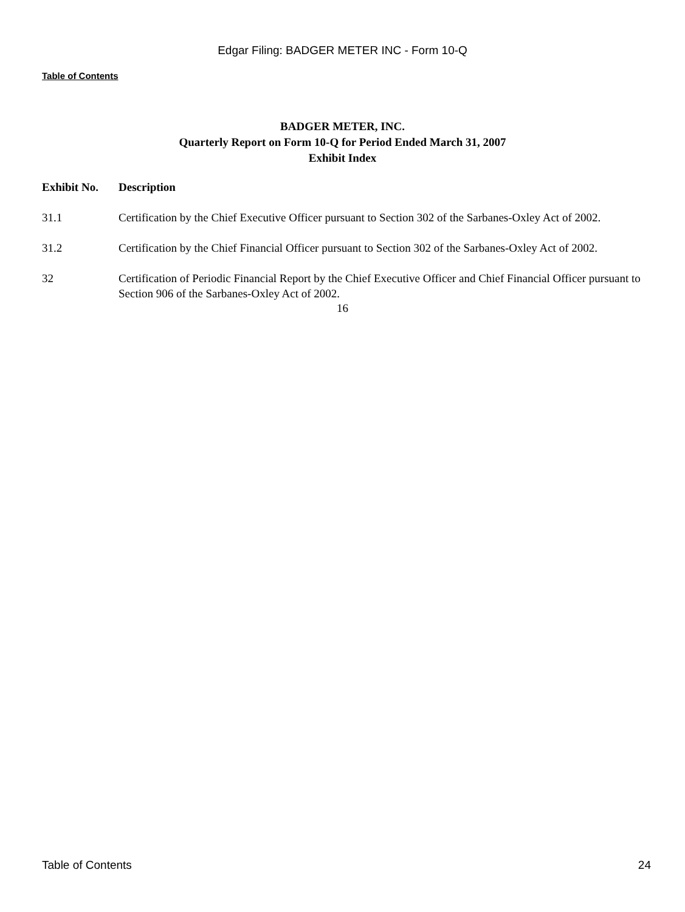Edgar Filing: BADGER METER INC - Form 10-Q
Table of Contents
BADGER METER, INC.
Quarterly Report on Form 10-Q for Period Ended March 31, 2007
Exhibit Index
| Exhibit No. | Description |
| --- | --- |
| 31.1 | Certification by the Chief Executive Officer pursuant to Section 302 of the Sarbanes-Oxley Act of 2002. |
| 31.2 | Certification by the Chief Financial Officer pursuant to Section 302 of the Sarbanes-Oxley Act of 2002. |
| 32 | Certification of Periodic Financial Report by the Chief Executive Officer and Chief Financial Officer pursuant to Section 906 of the Sarbanes-Oxley Act of 2002. |
16
Table of Contents 24